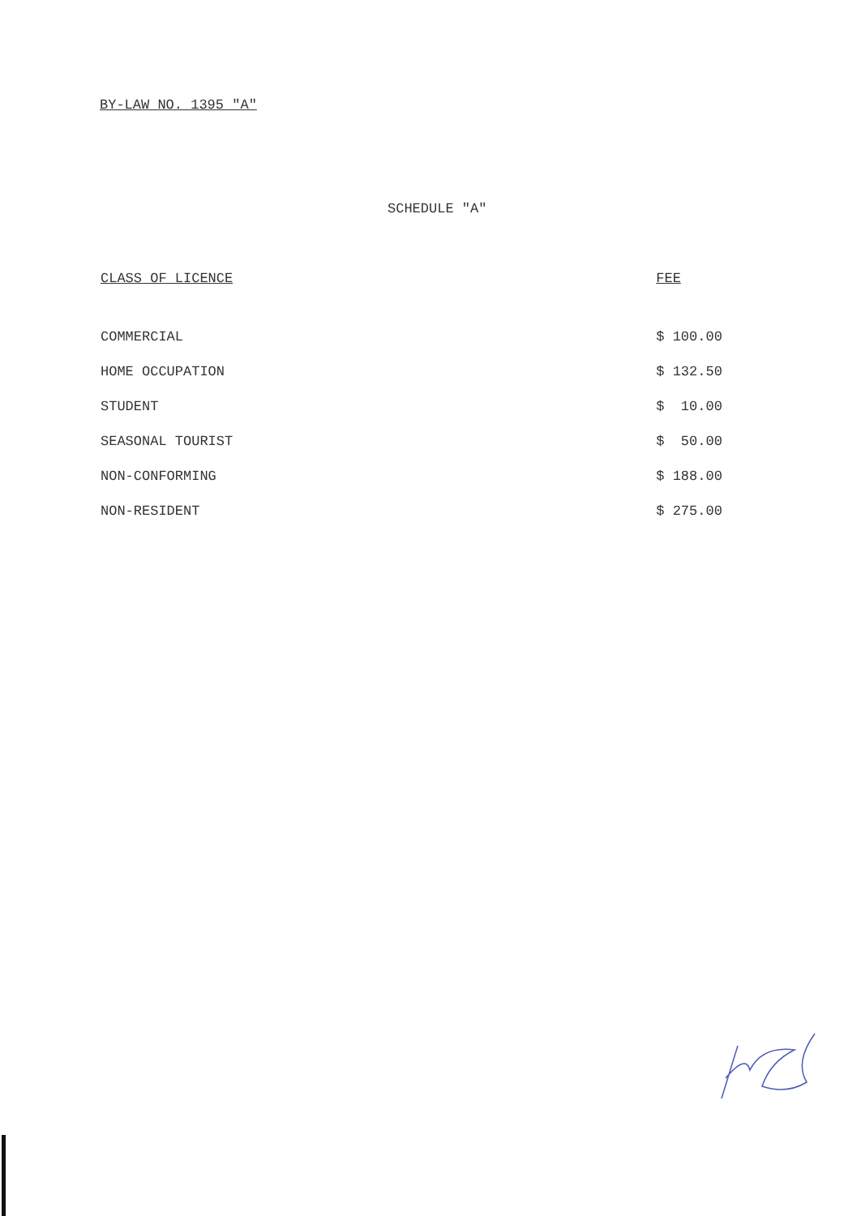BY-LAW NO. 1395 "A"
SCHEDULE "A"
| CLASS OF LICENCE | FEE |
| --- | --- |
| COMMERCIAL | $ 100.00 |
| HOME OCCUPATION | $ 132.50 |
| STUDENT | $ 10.00 |
| SEASONAL TOURIST | $ 50.00 |
| NON-CONFORMING | $ 188.00 |
| NON-RESIDENT | $ 275.00 |